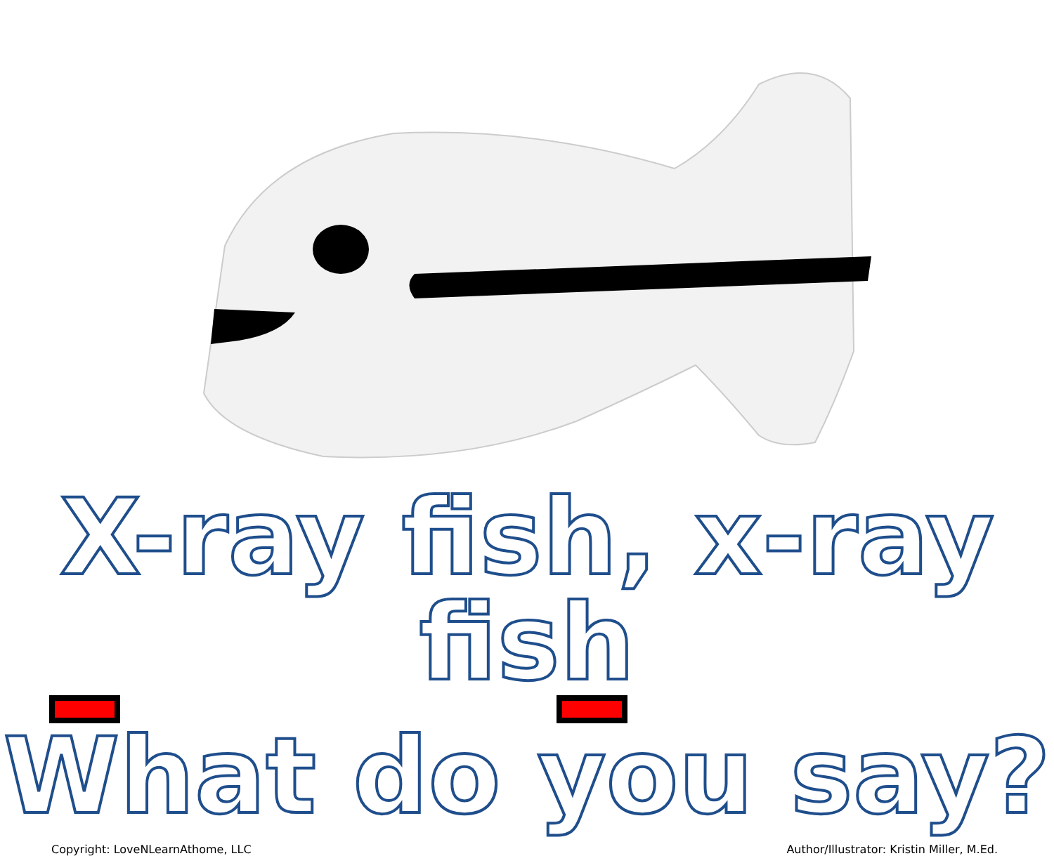X-ray fish, x-ray fish
What do you say?
Copyright: LoveNLearnAthome, LLC Author/Illustrator: Kristin Miller, M.Ed.